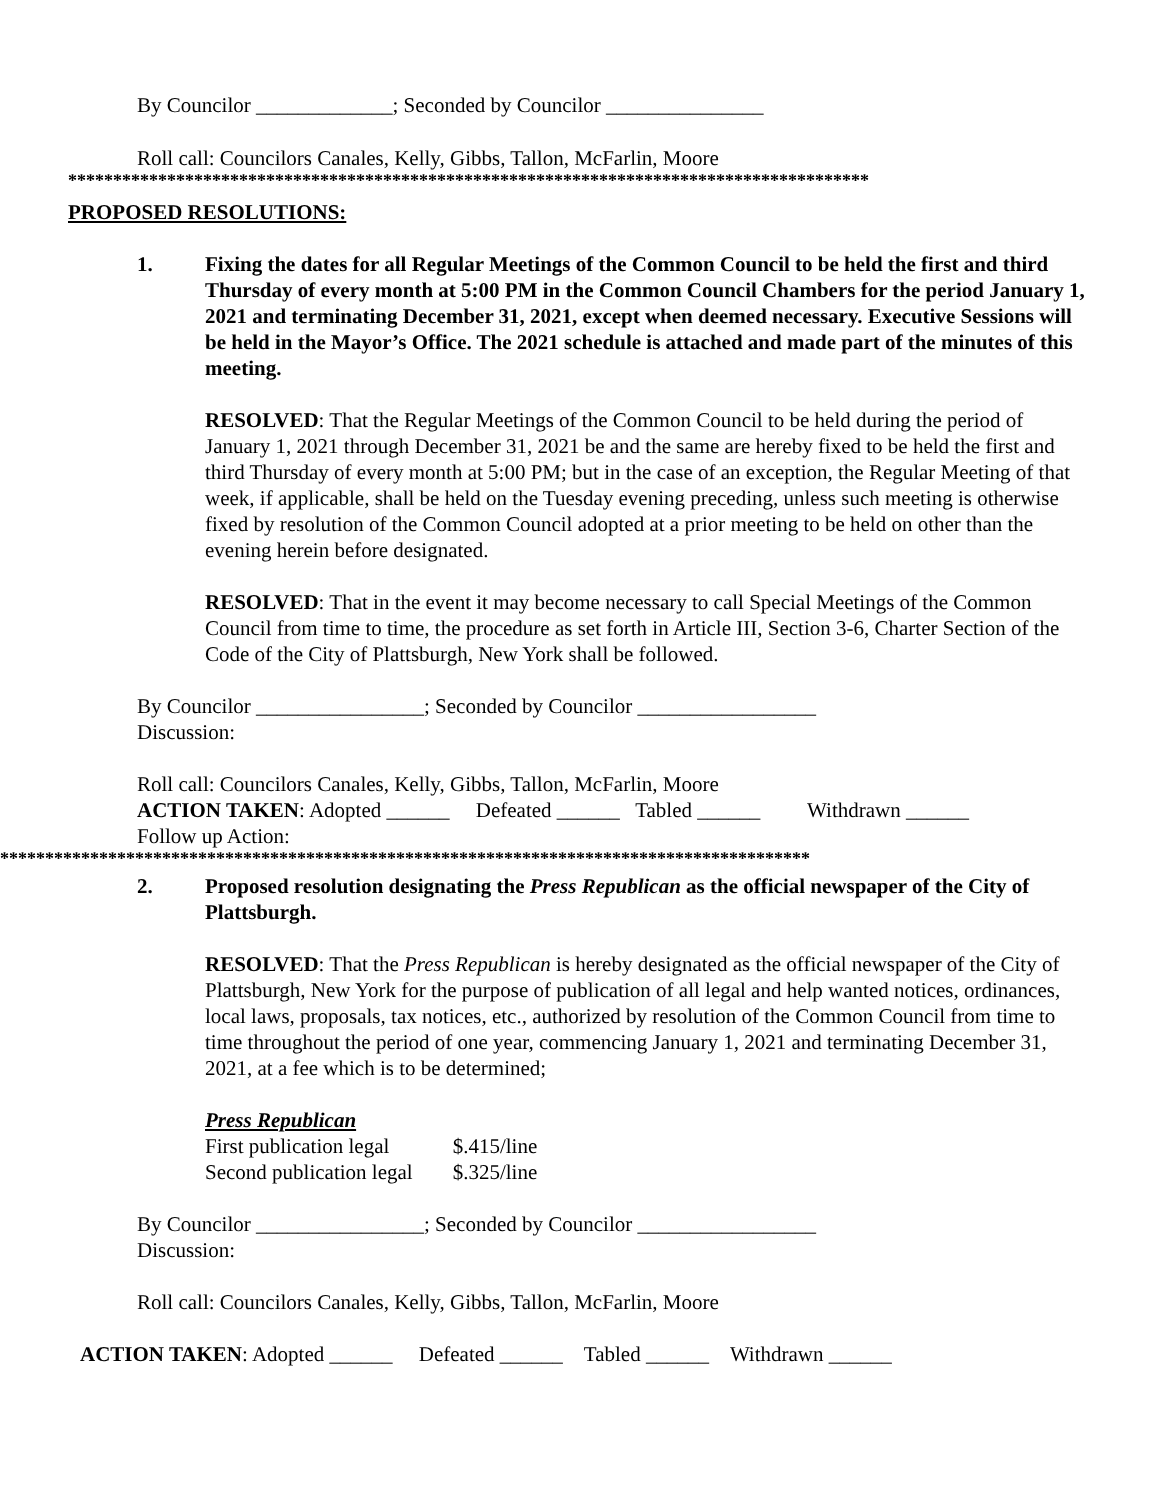By Councilor _____________; Seconded by Councilor _______________
Roll call: Councilors Canales, Kelly, Gibbs, Tallon, McFarlin, Moore
*****************************************************************************************
PROPOSED RESOLUTIONS:
1. Fixing the dates for all Regular Meetings of the Common Council to be held the first and third Thursday of every month at 5:00 PM in the Common Council Chambers for the period January 1, 2021 and terminating December 31, 2021, except when deemed necessary. Executive Sessions will be held in the Mayor’s Office. The 2021 schedule is attached and made part of the minutes of this meeting.
RESOLVED: That the Regular Meetings of the Common Council to be held during the period of January 1, 2021 through December 31, 2021 be and the same are hereby fixed to be held the first and third Thursday of every month at 5:00 PM; but in the case of an exception, the Regular Meeting of that week, if applicable, shall be held on the Tuesday evening preceding, unless such meeting is otherwise fixed by resolution of the Common Council adopted at a prior meeting to be held on other than the evening herein before designated.
RESOLVED: That in the event it may become necessary to call Special Meetings of the Common Council from time to time, the procedure as set forth in Article III, Section 3-6, Charter Section of the Code of the City of Plattsburgh, New York shall be followed.
By Councilor ________________; Seconded by Councilor _________________
Discussion:
Roll call: Councilors Canales, Kelly, Gibbs, Tallon, McFarlin, Moore
ACTION TAKEN: Adopted ______ Defeated ______ Tabled ______ Withdrawn ______
Follow up Action:
******************************************************************************************
2. Proposed resolution designating the Press Republican as the official newspaper of the City of Plattsburgh.
RESOLVED: That the Press Republican is hereby designated as the official newspaper of the City of Plattsburgh, New York for the purpose of publication of all legal and help wanted notices, ordinances, local laws, proposals, tax notices, etc., authorized by resolution of the Common Council from time to time throughout the period of one year, commencing January 1, 2021 and terminating December 31, 2021, at a fee which is to be determined;
Press Republican
| First publication legal | $.415/line |
| Second publication legal | $.325/line |
By Councilor ________________; Seconded by Councilor _________________
Discussion:
Roll call: Councilors Canales, Kelly, Gibbs, Tallon, McFarlin, Moore
ACTION TAKEN: Adopted ______ Defeated ______ Tabled ______ Withdrawn ______